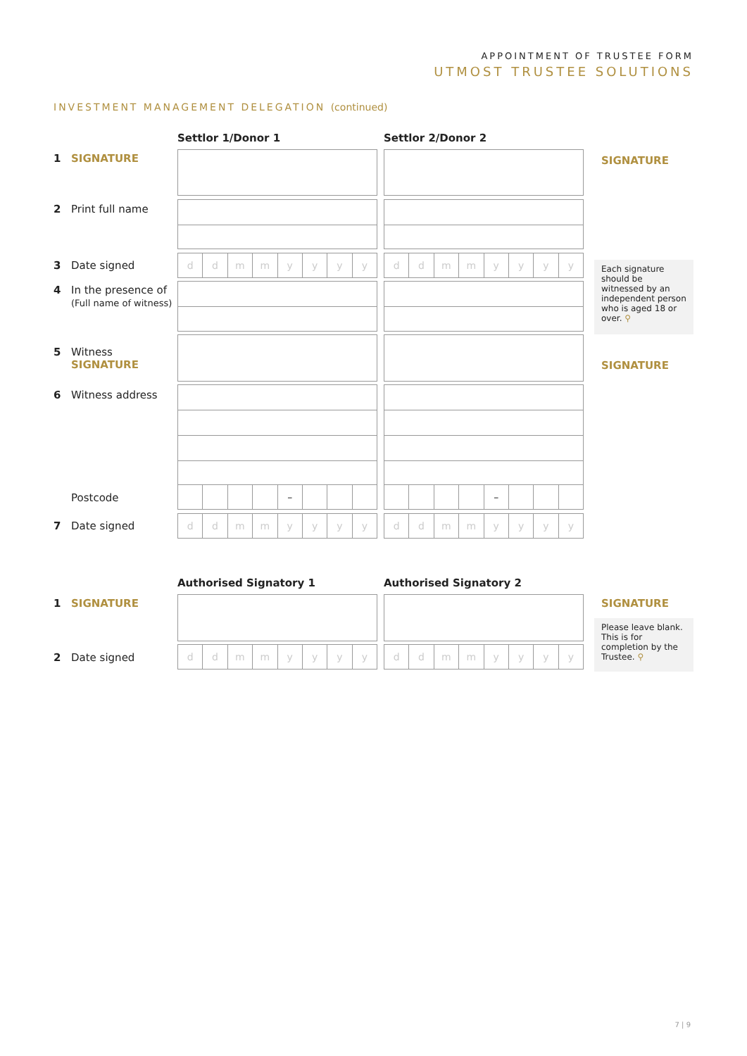APPOINTMENT OF TRUSTEE FORM
UTMOST TRUSTEE SOLUTIONS
INVESTMENT MANAGEMENT DELEGATION (continued)
Settlor 1/Donor 1 Settlor 2/Donor 2
1 SIGNATURE
2 Print full name
3 Date signed
4 In the presence of
(Full name of witness)
5 Witness
SIGNATURE
6 Witness address
Postcode
7 Date signed
d d m m y y y y
d d m m y y y y
– –
d d m m y y y y
d d m m y y y y
SIGNATURE
Each signature should be witnessed by an independent person who is aged 18 or over. ⚲
SIGNATURE
Authorised Signatory 1 Authorised Signatory 2
1 SIGNATURE
2 Date signed
d d m m y y y y
d d m m y y y y
SIGNATURE
Please leave blank. This is for completion by the Trustee. ⚲
7 | 9